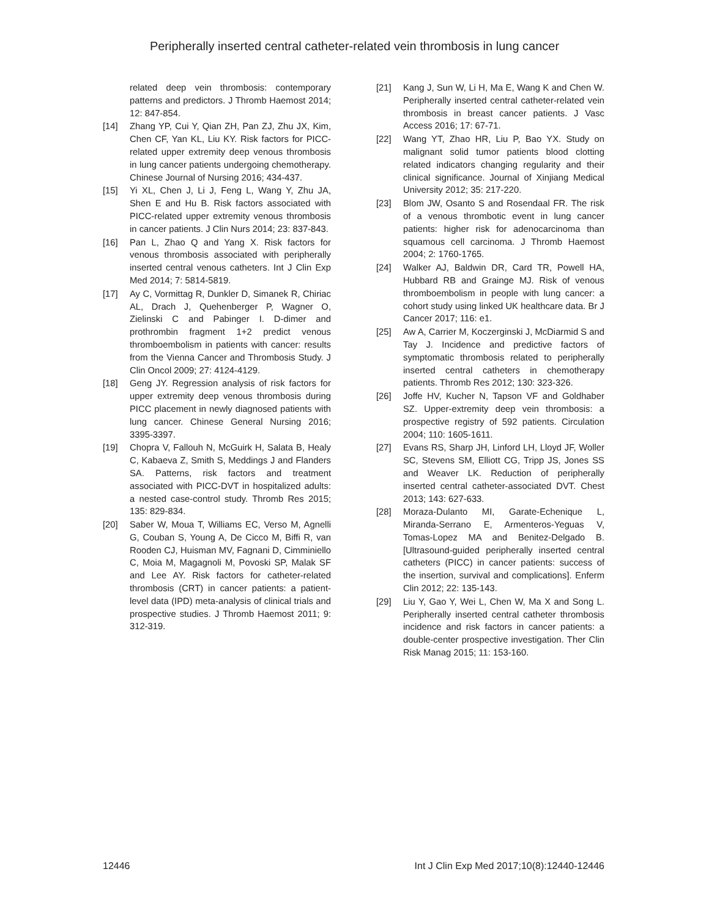Peripherally inserted central catheter-related vein thrombosis in lung cancer
related deep vein thrombosis: contemporary patterns and predictors. J Thromb Haemost 2014; 12: 847-854.
[14] Zhang YP, Cui Y, Qian ZH, Pan ZJ, Zhu JX, Kim, Chen CF, Yan KL, Liu KY. Risk factors for PICC-related upper extremity deep venous thrombosis in lung cancer patients undergoing chemotherapy. Chinese Journal of Nursing 2016; 434-437.
[15] Yi XL, Chen J, Li J, Feng L, Wang Y, Zhu JA, Shen E and Hu B. Risk factors associated with PICC-related upper extremity venous thrombosis in cancer patients. J Clin Nurs 2014; 23: 837-843.
[16] Pan L, Zhao Q and Yang X. Risk factors for venous thrombosis associated with peripherally inserted central venous catheters. Int J Clin Exp Med 2014; 7: 5814-5819.
[17] Ay C, Vormittag R, Dunkler D, Simanek R, Chiriac AL, Drach J, Quehenberger P, Wagner O, Zielinski C and Pabinger I. D-dimer and prothrombin fragment 1+2 predict venous thromboembolism in patients with cancer: results from the Vienna Cancer and Thrombosis Study. J Clin Oncol 2009; 27: 4124-4129.
[18] Geng JY. Regression analysis of risk factors for upper extremity deep venous thrombosis during PICC placement in newly diagnosed patients with lung cancer. Chinese General Nursing 2016; 3395-3397.
[19] Chopra V, Fallouh N, McGuirk H, Salata B, Healy C, Kabaeva Z, Smith S, Meddings J and Flanders SA. Patterns, risk factors and treatment associated with PICC-DVT in hospitalized adults: a nested case-control study. Thromb Res 2015; 135: 829-834.
[20] Saber W, Moua T, Williams EC, Verso M, Agnelli G, Couban S, Young A, De Cicco M, Biffi R, van Rooden CJ, Huisman MV, Fagnani D, Cimminiello C, Moia M, Magagnoli M, Povoski SP, Malak SF and Lee AY. Risk factors for catheter-related thrombosis (CRT) in cancer patients: a patient-level data (IPD) meta-analysis of clinical trials and prospective studies. J Thromb Haemost 2011; 9: 312-319.
[21] Kang J, Sun W, Li H, Ma E, Wang K and Chen W. Peripherally inserted central catheter-related vein thrombosis in breast cancer patients. J Vasc Access 2016; 17: 67-71.
[22] Wang YT, Zhao HR, Liu P, Bao YX. Study on malignant solid tumor patients blood clotting related indicators changing regularity and their clinical significance. Journal of Xinjiang Medical University 2012; 35: 217-220.
[23] Blom JW, Osanto S and Rosendaal FR. The risk of a venous thrombotic event in lung cancer patients: higher risk for adenocarcinoma than squamous cell carcinoma. J Thromb Haemost 2004; 2: 1760-1765.
[24] Walker AJ, Baldwin DR, Card TR, Powell HA, Hubbard RB and Grainge MJ. Risk of venous thromboembolism in people with lung cancer: a cohort study using linked UK healthcare data. Br J Cancer 2017; 116: e1.
[25] Aw A, Carrier M, Koczerginski J, McDiarmid S and Tay J. Incidence and predictive factors of symptomatic thrombosis related to peripherally inserted central catheters in chemotherapy patients. Thromb Res 2012; 130: 323-326.
[26] Joffe HV, Kucher N, Tapson VF and Goldhaber SZ. Upper-extremity deep vein thrombosis: a prospective registry of 592 patients. Circulation 2004; 110: 1605-1611.
[27] Evans RS, Sharp JH, Linford LH, Lloyd JF, Woller SC, Stevens SM, Elliott CG, Tripp JS, Jones SS and Weaver LK. Reduction of peripherally inserted central catheter-associated DVT. Chest 2013; 143: 627-633.
[28] Moraza-Dulanto MI, Garate-Echenique L, Miranda-Serrano E, Armenteros-Yeguas V, Tomas-Lopez MA and Benitez-Delgado B. [Ultrasound-guided peripherally inserted central catheters (PICC) in cancer patients: success of the insertion, survival and complications]. Enferm Clin 2012; 22: 135-143.
[29] Liu Y, Gao Y, Wei L, Chen W, Ma X and Song L. Peripherally inserted central catheter thrombosis incidence and risk factors in cancer patients: a double-center prospective investigation. Ther Clin Risk Manag 2015; 11: 153-160.
12446 Int J Clin Exp Med 2017;10(8):12440-12446